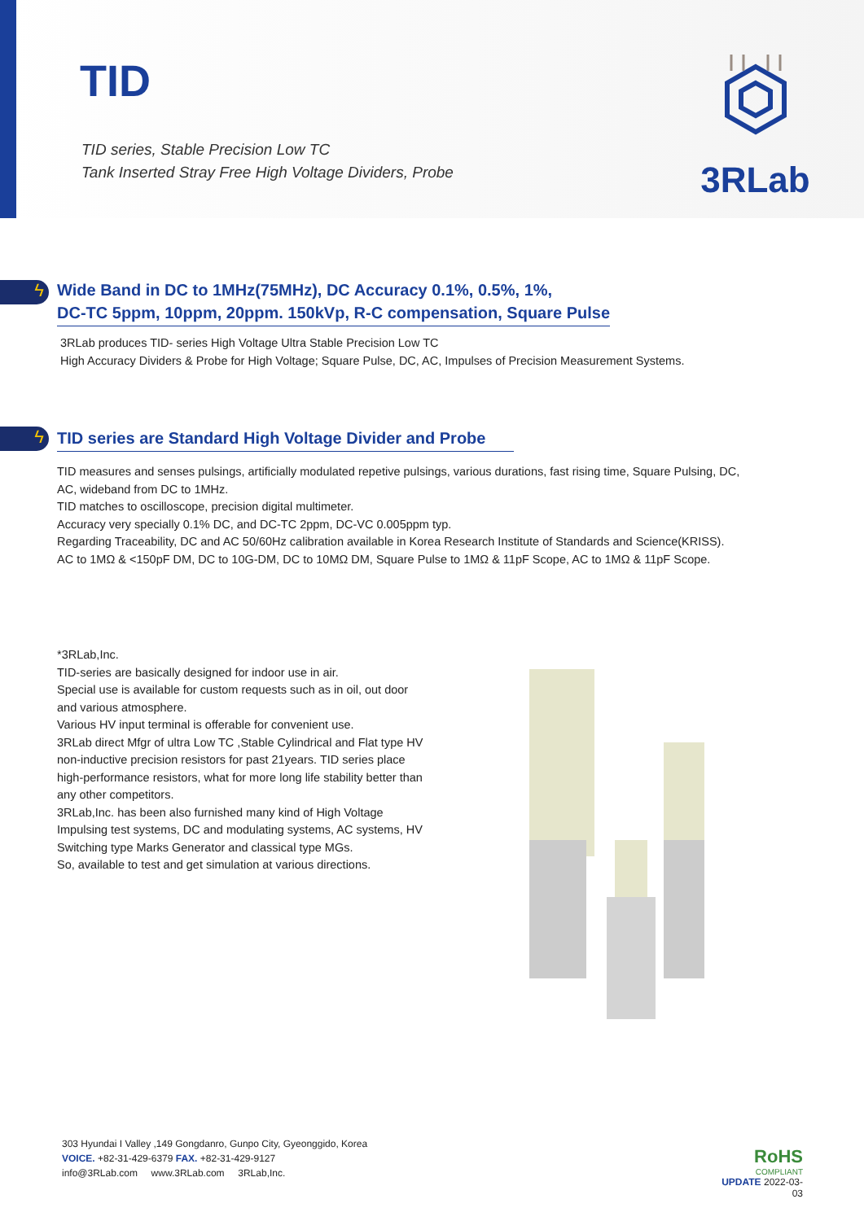TID
TID series, Stable Precision Low TC
Tank Inserted Stray Free High Voltage Dividers, Probe
3RLab
ϟ
Wide Band in DC to 1MHz(75MHz), DC Accuracy 0.1%, 0.5%, 1%,
DC-TC 5ppm, 10ppm, 20ppm. 150kVp, R-C compensation, Square Pulse
3RLab produces TID- series High Voltage Ultra Stable Precision Low TC
High Accuracy Dividers & Probe for High Voltage; Square Pulse, DC, AC, Impulses of Precision Measurement Systems.
ϟ
TID series are Standard High Voltage Divider and Probe
TID measures and senses pulsings, artificially modulated repetive pulsings, various durations, fast rising time, Square Pulsing, DC, AC, wideband from DC to 1MHz.
TID matches to oscilloscope, precision digital multimeter.
Accuracy very specially 0.1% DC, and DC-TC 2ppm, DC-VC 0.005ppm typ.
Regarding Traceability, DC and AC 50/60Hz calibration available in Korea Research Institute of Standards and Science(KRISS).
AC to 1MΩ & <150pF DM, DC to 10G-DM, DC to 10MΩ DM, Square Pulse to 1MΩ & 11pF Scope, AC to 1MΩ & 11pF Scope.
*3RLab,Inc.
TID-series are basically designed for indoor use in air.
Special use is available for custom requests such as in oil, out door and various atmosphere.
Various HV input terminal is offerable for convenient use.
3RLab direct Mfgr of ultra Low TC ,Stable Cylindrical and Flat type HV non-inductive precision resistors for past 21years. TID series place high-performance resistors, what for more long life stability better than any other competitors.
3RLab,Inc. has been also furnished many kind of High Voltage Impulsing test systems, DC and modulating systems, AC systems, HV Switching type Marks Generator and classical type MGs.
So, available to test and get simulation at various directions.
303 Hyundai I Valley ,149 Gongdanro, Gunpo City, Gyeonggido, Korea
VOICE. +82-31-429-6379 FAX. +82-31-429-9127
info@3RLab.com www.3RLab.com 3RLab,Inc.
RoHS
COMPLIANT
UPDATE 2022-03-03